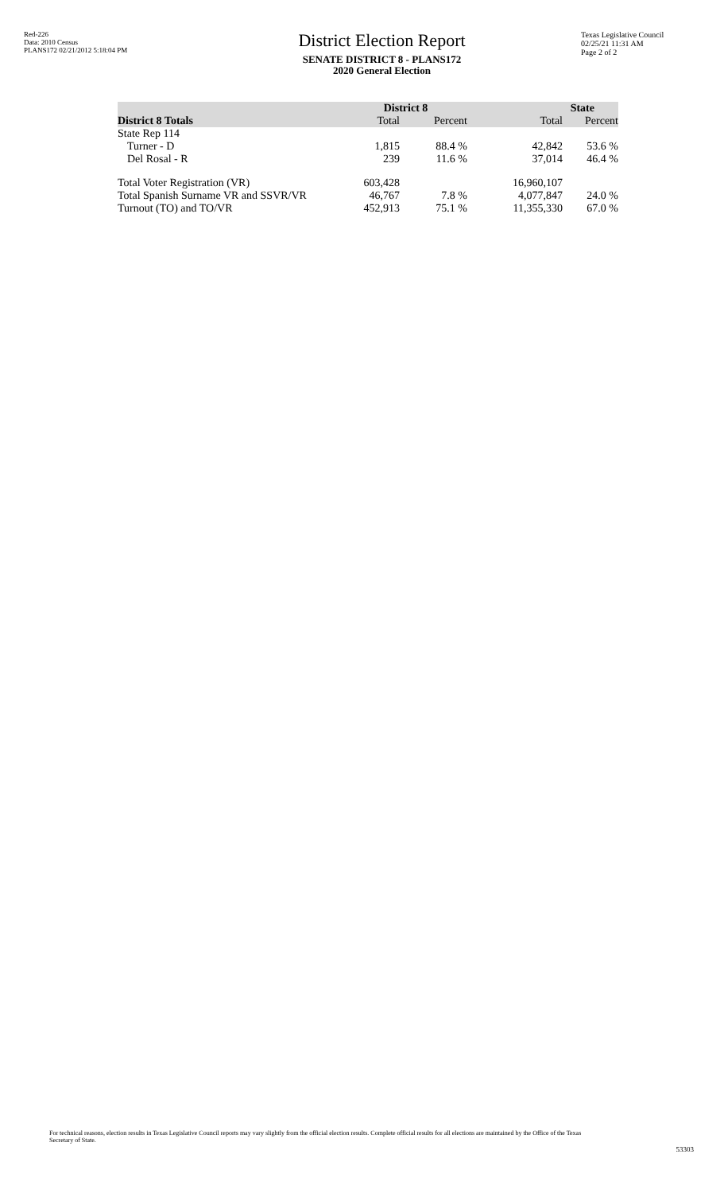Red-226
Data: 2010 Census
PLANS172 02/21/2012 5:18:04 PM
District Election Report
SENATE DISTRICT 8 - PLANS172
2020 General Election
Texas Legislative Council
02/25/21 11:31 AM
Page 2 of 2
| | District 8 | | State | |
| --- | --- | --- | --- | --- |
| District 8 Totals | Total | Percent | Total | Percent |
| State Rep 114 | | | | |
| Turner - D | 1,815 | 88.4 % | 42,842 | 53.6 % |
| Del Rosal - R | 239 | 11.6 % | 37,014 | 46.4 % |
| Total Voter Registration (VR) | 603,428 | | 16,960,107 | |
| Total Spanish Surname VR and SSVR/VR | 46,767 | 7.8 % | 4,077,847 | 24.0 % |
| Turnout (TO) and TO/VR | 452,913 | 75.1 % | 11,355,330 | 67.0 % |
For technical reasons, election results in Texas Legislative Council reports may vary slightly from the official election results. Complete official results for all elections are maintained by the Office of the Texas Secretary of State.
53303